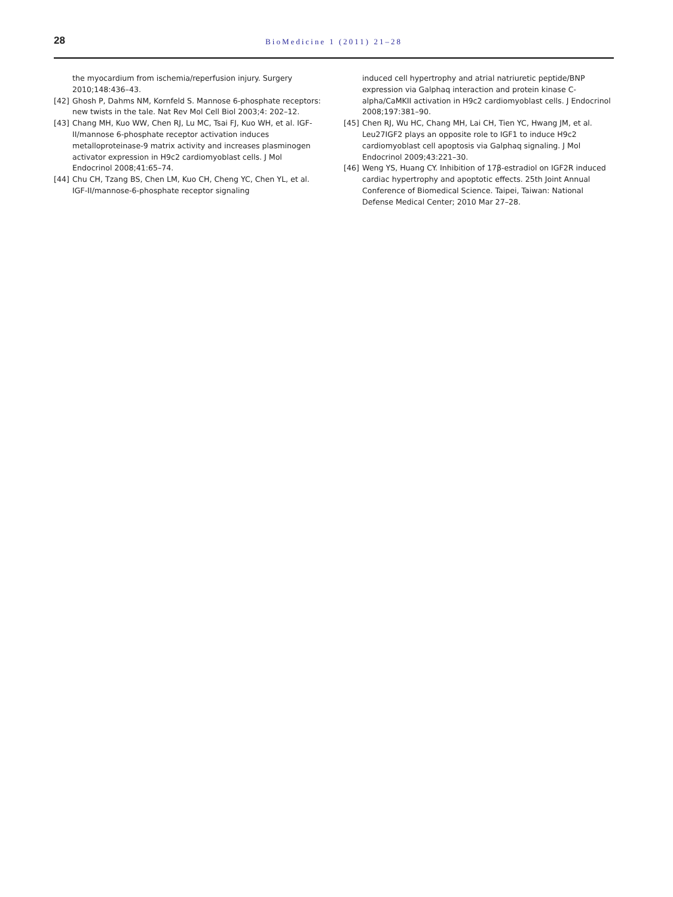28
BioMedicine 1 (2011) 21–28
the myocardium from ischemia/reperfusion injury. Surgery 2010;148:436–43.
[42] Ghosh P, Dahms NM, Kornfeld S. Mannose 6-phosphate receptors: new twists in the tale. Nat Rev Mol Cell Biol 2003;4: 202–12.
[43] Chang MH, Kuo WW, Chen RJ, Lu MC, Tsai FJ, Kuo WH, et al. IGF-II/mannose 6-phosphate receptor activation induces metalloproteinase-9 matrix activity and increases plasminogen activator expression in H9c2 cardiomyoblast cells. J Mol Endocrinol 2008;41:65–74.
[44] Chu CH, Tzang BS, Chen LM, Kuo CH, Cheng YC, Chen YL, et al. IGF-II/mannose-6-phosphate receptor signaling
induced cell hypertrophy and atrial natriuretic peptide/BNP expression via Galphaq interaction and protein kinase C-alpha/CaMKII activation in H9c2 cardiomyoblast cells. J Endocrinol 2008;197:381–90.
[45] Chen RJ, Wu HC, Chang MH, Lai CH, Tien YC, Hwang JM, et al. Leu27IGF2 plays an opposite role to IGF1 to induce H9c2 cardiomyoblast cell apoptosis via Galphaq signaling. J Mol Endocrinol 2009;43:221–30.
[46] Weng YS, Huang CY. Inhibition of 17β-estradiol on IGF2R induced cardiac hypertrophy and apoptotic effects. 25th Joint Annual Conference of Biomedical Science. Taipei, Taiwan: National Defense Medical Center; 2010 Mar 27–28.